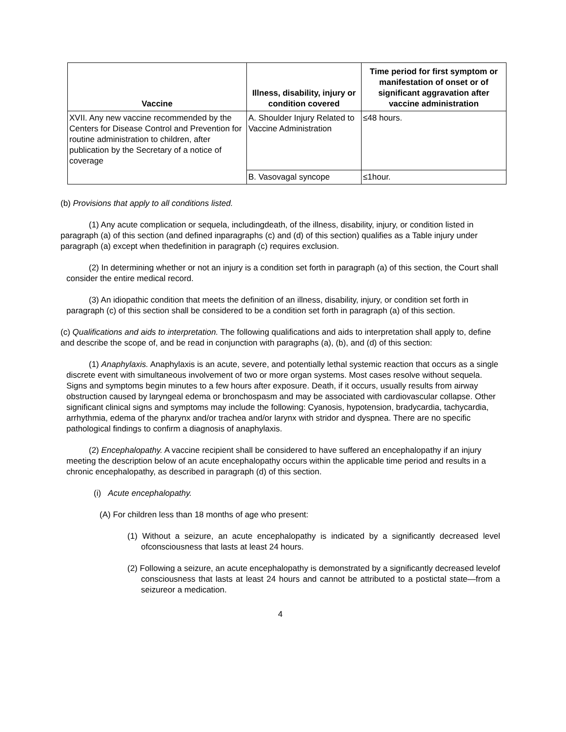| Vaccine | Illness, disability, injury or condition covered | Time period for first symptom or manifestation of onset or of significant aggravation after vaccine administration |
| --- | --- | --- |
| XVII. Any new vaccine recommended by the Centers for Disease Control and Prevention for routine administration to children, after publication by the Secretary of a notice of coverage | A. Shoulder Injury Related to Vaccine Administration | ≤48 hours. |
| | B. Vasovagal syncope | ≤1hour. |
(b) Provisions that apply to all conditions listed.
(1) Any acute complication or sequela, includingdeath, of the illness, disability, injury, or condition listed in paragraph (a) of this section (and defined inparagraphs (c) and (d) of this section) qualifies as a Table injury under paragraph (a) except when thedefinition in paragraph (c) requires exclusion.
(2) In determining whether or not an injury is a condition set forth in paragraph (a) of this section, the Court shall consider the entire medical record.
(3) An idiopathic condition that meets the definition of an illness, disability, injury, or condition set forth in paragraph (c) of this section shall be considered to be a condition set forth in paragraph (a) of this section.
(c) Qualifications and aids to interpretation. The following qualifications and aids to interpretation shall apply to, define and describe the scope of, and be read in conjunction with paragraphs (a), (b), and (d) of this section:
(1) Anaphylaxis. Anaphylaxis is an acute, severe, and potentially lethal systemic reaction that occurs as a single discrete event with simultaneous involvement of two or more organ systems. Most cases resolve without sequela. Signs and symptoms begin minutes to a few hours after exposure. Death, if it occurs, usually results from airway obstruction caused by laryngeal edema or bronchospasm and may be associated with cardiovascular collapse. Other significant clinical signs and symptoms may include the following: Cyanosis, hypotension, bradycardia, tachycardia, arrhythmia, edema of the pharynx and/or trachea and/or larynx with stridor and dyspnea. There are no specific pathological findings to confirm a diagnosis of anaphylaxis.
(2) Encephalopathy. A vaccine recipient shall be considered to have suffered an encephalopathy if an injury meeting the description below of an acute encephalopathy occurs within the applicable time period and results in a chronic encephalopathy, as described in paragraph (d) of this section.
(i) Acute encephalopathy.
(A) For children less than 18 months of age who present:
(1) Without a seizure, an acute encephalopathy is indicated by a significantly decreased level ofconsciousness that lasts at least 24 hours.
(2) Following a seizure, an acute encephalopathy is demonstrated by a significantly decreased levelof consciousness that lasts at least 24 hours and cannot be attributed to a postictal state—from a seizureor a medication.
4